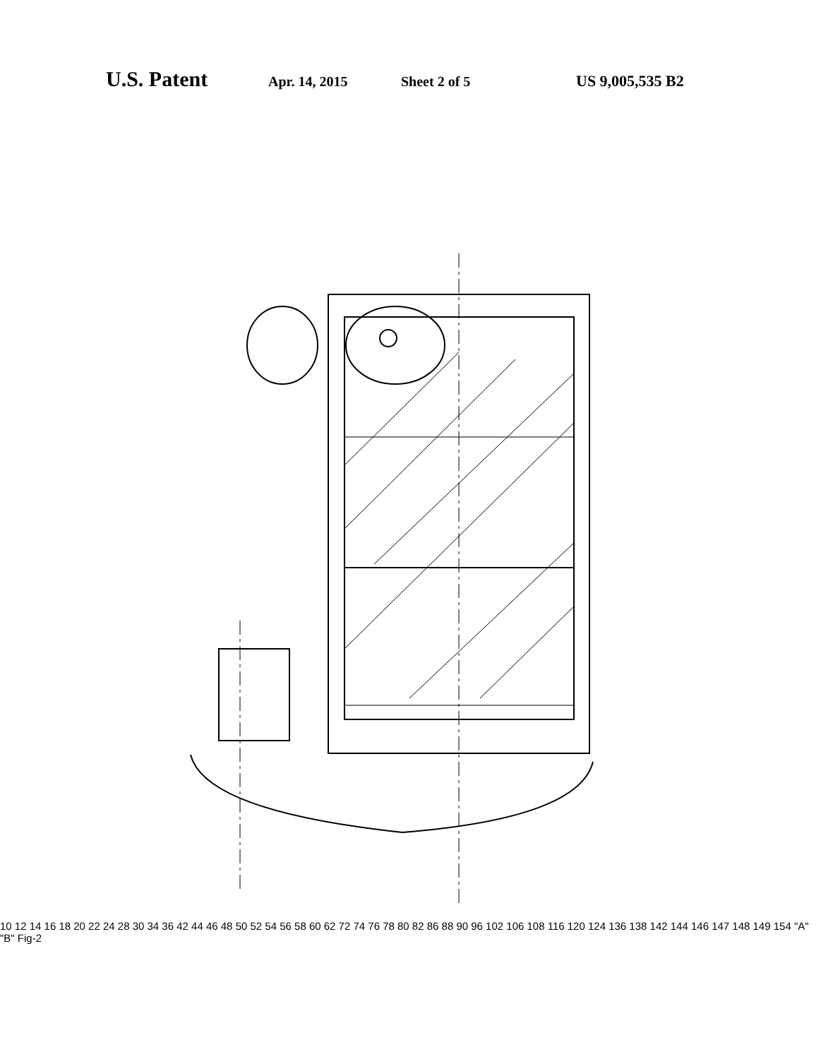U.S. Patent Apr. 14, 2015 Sheet 2 of 5 US 9,005,535 B2
10 12 14 16 18 20 22 24 28 30 34 36 42 44 46 48 50 52 54 56 58 60 62 72 74 76 78 80 82 86 88 90 96 102 106 108 116 120 124 136 138 142 144 146 147 148 149 154 "A" "B" Fig-2